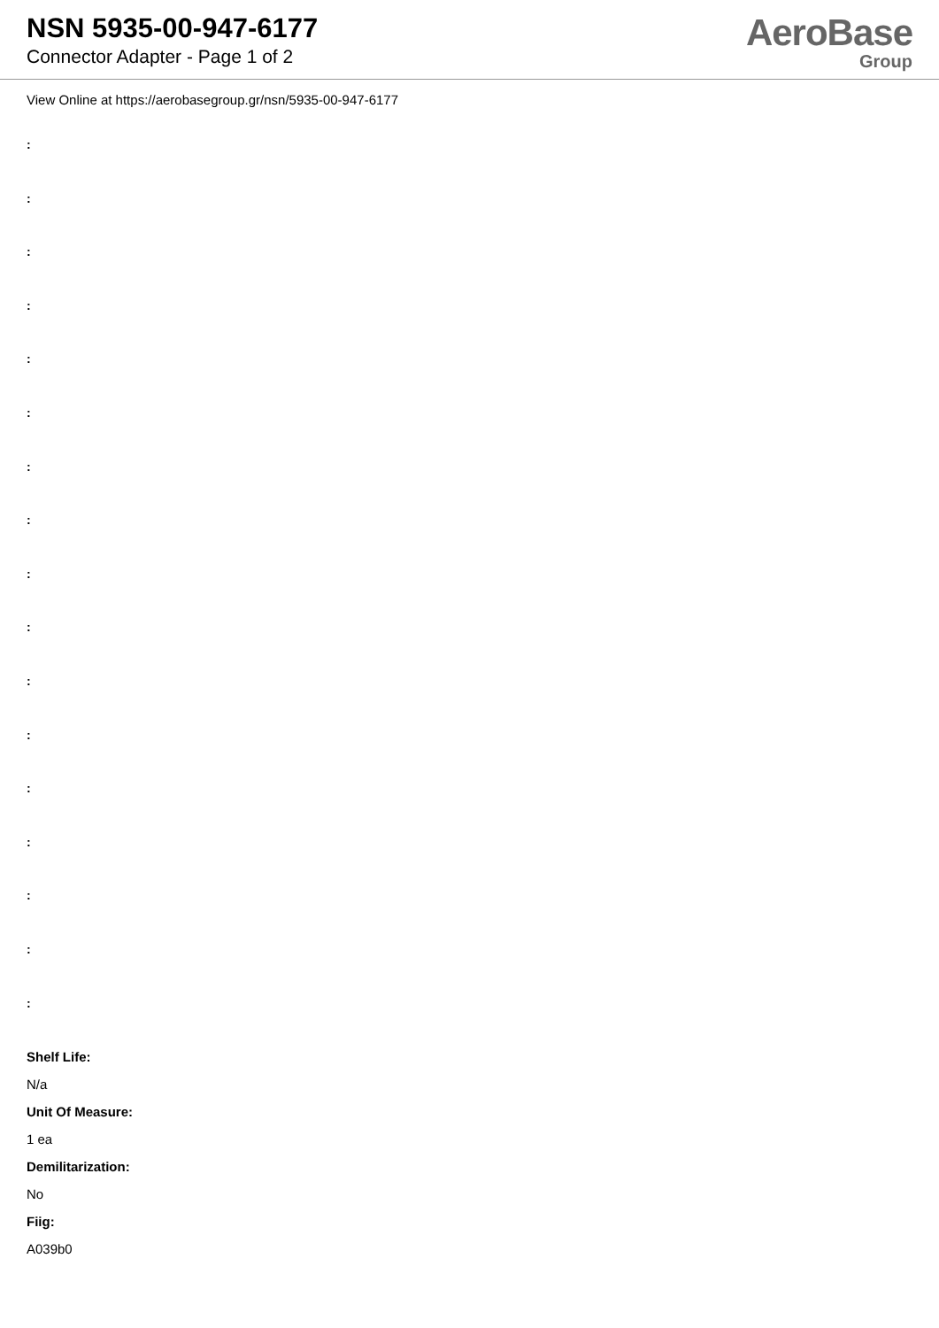NSN 5935-00-947-6177
Connector Adapter - Page 1 of 2
AeroBase
Group
View Online at https://aerobasegroup.gr/nsn/5935-00-947-6177
:
:
:
:
:
:
:
:
:
:
:
:
:
:
:
:
:
Shelf Life:
N/a
Unit Of Measure:
1 ea
Demilitarization:
No
Fiig:
A039b0